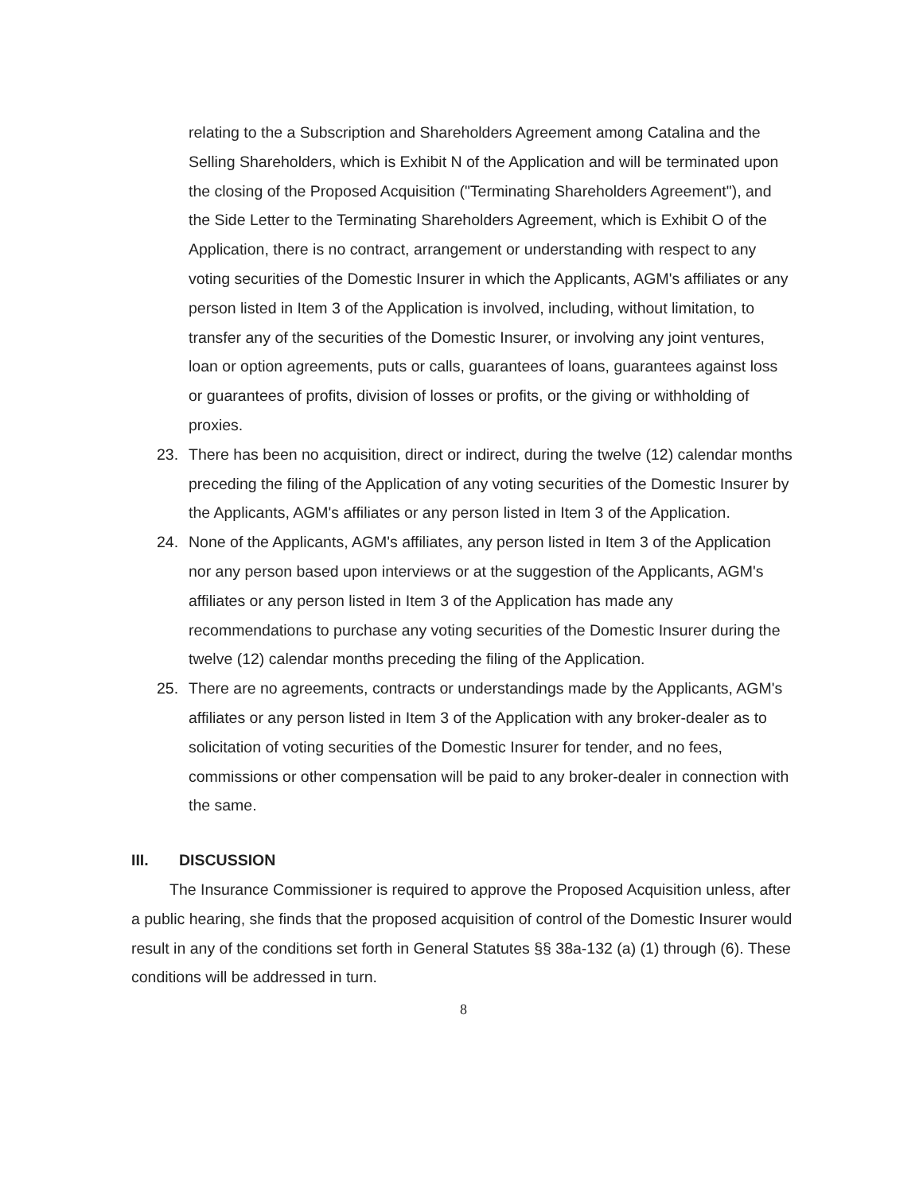relating to the a Subscription and Shareholders Agreement among Catalina and the Selling Shareholders, which is Exhibit N of the Application and will be terminated upon the closing of the Proposed Acquisition ("Terminating Shareholders Agreement"), and the Side Letter to the Terminating Shareholders Agreement, which is Exhibit O of the Application, there is no contract, arrangement or understanding with respect to any voting securities of the Domestic Insurer in which the Applicants, AGM's affiliates or any person listed in Item 3 of the Application is involved, including, without limitation, to transfer any of the securities of the Domestic Insurer, or involving any joint ventures, loan or option agreements, puts or calls, guarantees of loans, guarantees against loss or guarantees of profits, division of losses or profits, or the giving or withholding of proxies.
23. There has been no acquisition, direct or indirect, during the twelve (12) calendar months preceding the filing of the Application of any voting securities of the Domestic Insurer by the Applicants, AGM's affiliates or any person listed in Item 3 of the Application.
24. None of the Applicants, AGM's affiliates, any person listed in Item 3 of the Application nor any person based upon interviews or at the suggestion of the Applicants, AGM's affiliates or any person listed in Item 3 of the Application has made any recommendations to purchase any voting securities of the Domestic Insurer during the twelve (12) calendar months preceding the filing of the Application.
25. There are no agreements, contracts or understandings made by the Applicants, AGM's affiliates or any person listed in Item 3 of the Application with any broker-dealer as to solicitation of voting securities of the Domestic Insurer for tender, and no fees, commissions or other compensation will be paid to any broker-dealer in connection with the same.
III. DISCUSSION
The Insurance Commissioner is required to approve the Proposed Acquisition unless, after a public hearing, she finds that the proposed acquisition of control of the Domestic Insurer would result in any of the conditions set forth in General Statutes §§ 38a-132 (a) (1) through (6). These conditions will be addressed in turn.
8